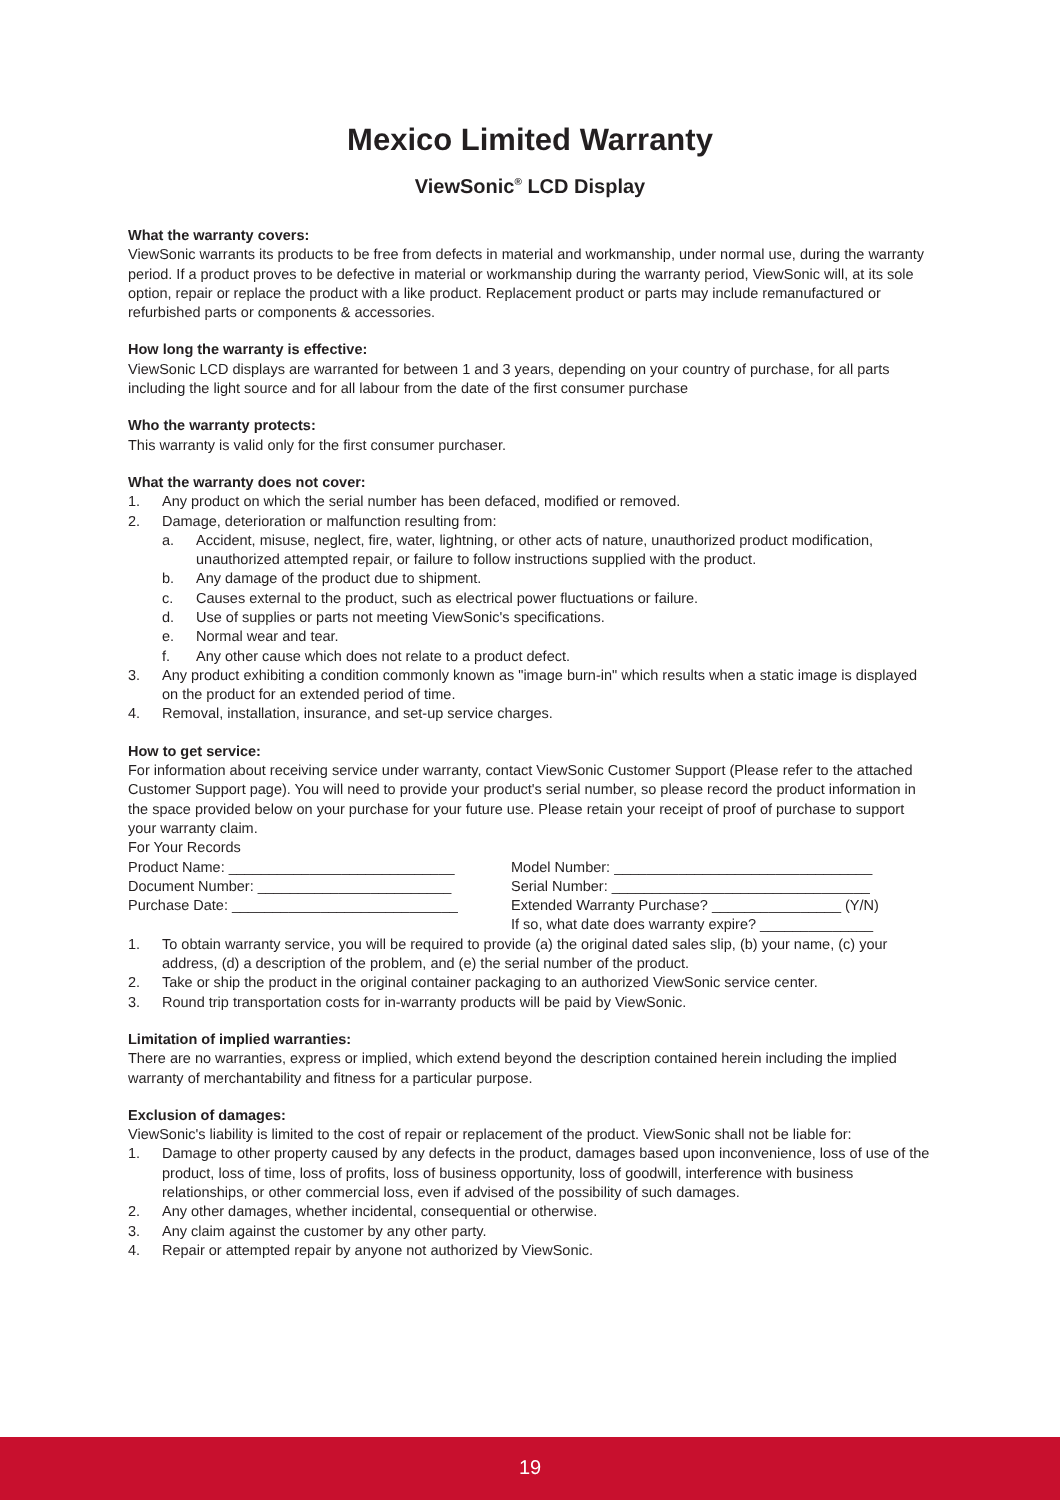Mexico Limited Warranty
ViewSonic<sup>®</sup> LCD Display
What the warranty covers:
ViewSonic warrants its products to be free from defects in material and workmanship, under normal use, during the warranty period. If a product proves to be defective in material or workmanship during the warranty period, ViewSonic will, at its sole option, repair or replace the product with a like product. Replacement product or parts may include remanufactured or refurbished parts or components & accessories.
How long the warranty is effective:
ViewSonic LCD displays are warranted for between 1 and 3 years, depending on your country of purchase, for all parts including the light source and for all labour from the date of the first consumer purchase
Who the warranty protects:
This warranty is valid only for the first consumer purchaser.
What the warranty does not cover:
1. Any product on which the serial number has been defaced, modified or removed.
2. Damage, deterioration or malfunction resulting from:
a. Accident, misuse, neglect, fire, water, lightning, or other acts of nature, unauthorized product modification, unauthorized attempted repair, or failure to follow instructions supplied with the product.
b. Any damage of the product due to shipment.
c. Causes external to the product, such as electrical power fluctuations or failure.
d. Use of supplies or parts not meeting ViewSonic's specifications.
e. Normal wear and tear.
f. Any other cause which does not relate to a product defect.
3. Any product exhibiting a condition commonly known as "image burn-in" which results when a static image is displayed on the product for an extended period of time.
4. Removal, installation, insurance, and set-up service charges.
How to get service:
For information about receiving service under warranty, contact ViewSonic Customer Support (Please refer to the attached Customer Support page). You will need to provide your product's serial number, so please record the product information in the space provided below on your purchase for your future use. Please retain your receipt of proof of purchase to support your warranty claim.
For Your Records
Product Name: ____________________________ Model Number: ________________________________
Document Number: ________________________ Serial Number: ________________________________
Purchase Date: ____________________________ Extended Warranty Purchase? ________________ (Y/N)
If so, what date does warranty expire? ______________
1. To obtain warranty service, you will be required to provide (a) the original dated sales slip, (b) your name, (c) your address, (d) a description of the problem, and (e) the serial number of the product.
2. Take or ship the product in the original container packaging to an authorized ViewSonic service center.
3. Round trip transportation costs for in-warranty products will be paid by ViewSonic.
Limitation of implied warranties:
There are no warranties, express or implied, which extend beyond the description contained herein including the implied warranty of merchantability and fitness for a particular purpose.
Exclusion of damages:
ViewSonic's liability is limited to the cost of repair or replacement of the product. ViewSonic shall not be liable for:
1. Damage to other property caused by any defects in the product, damages based upon inconvenience, loss of use of the product, loss of time, loss of profits, loss of business opportunity, loss of goodwill, interference with business relationships, or other commercial loss, even if advised of the possibility of such damages.
2. Any other damages, whether incidental, consequential or otherwise.
3. Any claim against the customer by any other party.
4. Repair or attempted repair by anyone not authorized by ViewSonic.
19